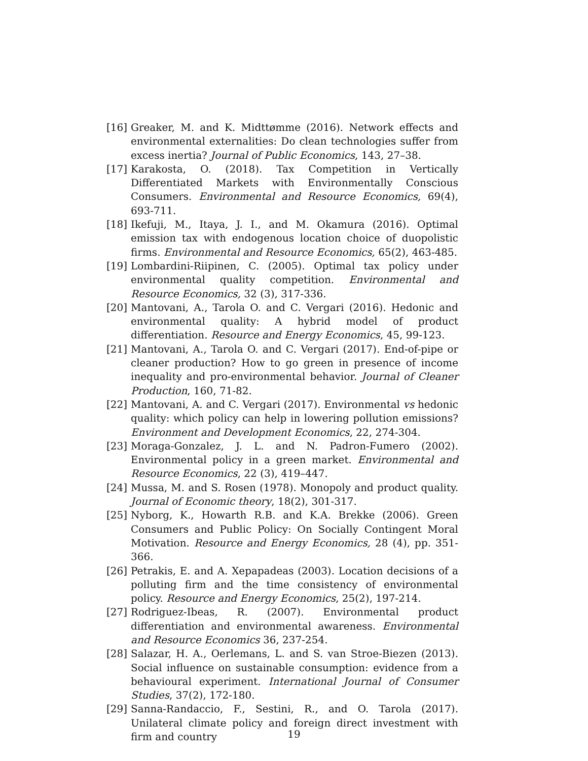[16] Greaker, M. and K. Midttømme (2016). Network effects and environmental externalities: Do clean technologies suffer from excess inertia? Journal of Public Economics, 143, 27–38.
[17] Karakosta, O. (2018). Tax Competition in Vertically Differentiated Markets with Environmentally Conscious Consumers. Environmental and Resource Economics, 69(4), 693-711.
[18] Ikefuji, M., Itaya, J. I., and M. Okamura (2016). Optimal emission tax with endogenous location choice of duopolistic firms. Environmental and Resource Economics, 65(2), 463-485.
[19] Lombardini-Riipinen, C. (2005). Optimal tax policy under environmental quality competition. Environmental and Resource Economics, 32 (3), 317-336.
[20] Mantovani, A., Tarola O. and C. Vergari (2016). Hedonic and environmental quality: A hybrid model of product differentiation. Resource and Energy Economics, 45, 99-123.
[21] Mantovani, A., Tarola O. and C. Vergari (2017). End-of-pipe or cleaner production? How to go green in presence of income inequality and pro-environmental behavior. Journal of Cleaner Production, 160, 71-82.
[22] Mantovani, A. and C. Vergari (2017). Environmental vs hedonic quality: which policy can help in lowering pollution emissions? Environment and Development Economics, 22, 274-304.
[23] Moraga-Gonzalez, J. L. and N. Padron-Fumero (2002). Environmental policy in a green market. Environmental and Resource Economics, 22 (3), 419–447.
[24] Mussa, M. and S. Rosen (1978). Monopoly and product quality. Journal of Economic theory, 18(2), 301-317.
[25] Nyborg, K., Howarth R.B. and K.A. Brekke (2006). Green Consumers and Public Policy: On Socially Contingent Moral Motivation. Resource and Energy Economics, 28 (4), pp. 351-366.
[26] Petrakis, E. and A. Xepapadeas (2003). Location decisions of a polluting firm and the time consistency of environmental policy. Resource and Energy Economics, 25(2), 197-214.
[27] Rodriguez-Ibeas, R. (2007). Environmental product differentiation and environmental awareness. Environmental and Resource Economics 36, 237-254.
[28] Salazar, H. A., Oerlemans, L. and S. van Stroe-Biezen (2013). Social influence on sustainable consumption: evidence from a behavioural experiment. International Journal of Consumer Studies, 37(2), 172-180.
[29] Sanna-Randaccio, F., Sestini, R., and O. Tarola (2017). Unilateral climate policy and foreign direct investment with firm and country
19